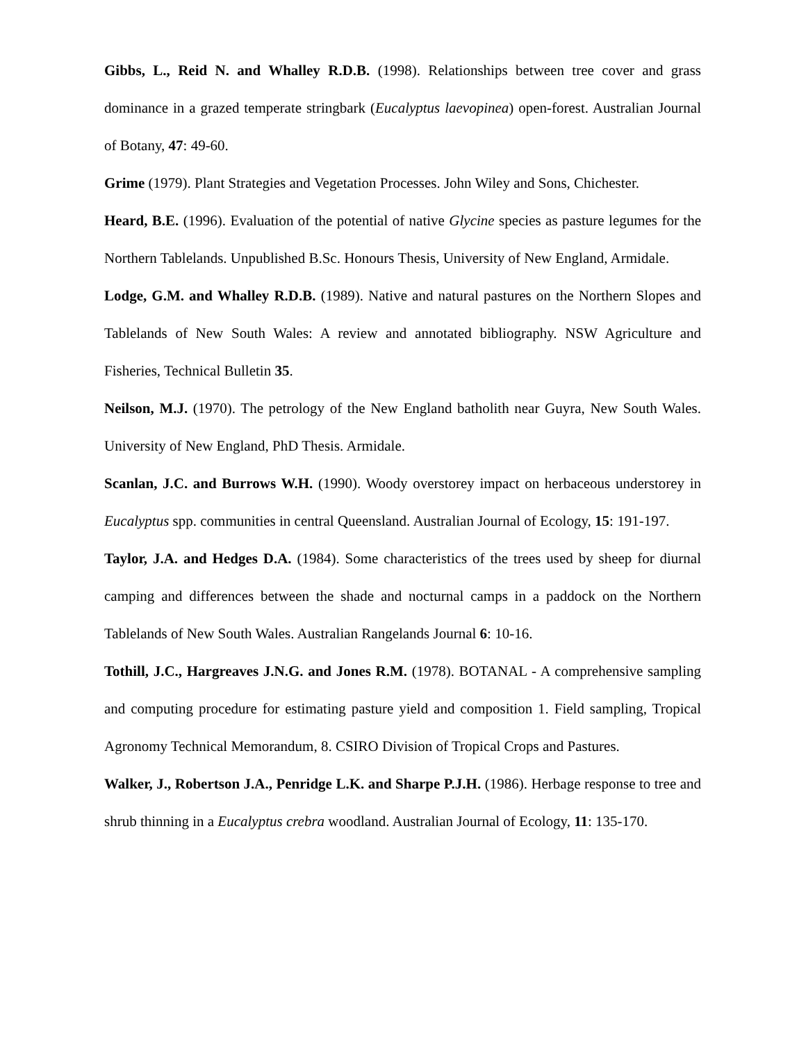Gibbs, L., Reid N. and Whalley R.D.B. (1998). Relationships between tree cover and grass dominance in a grazed temperate stringbark (Eucalyptus laevopinea) open-forest. Australian Journal of Botany, 47: 49-60.
Grime (1979). Plant Strategies and Vegetation Processes. John Wiley and Sons, Chichester.
Heard, B.E. (1996). Evaluation of the potential of native Glycine species as pasture legumes for the Northern Tablelands. Unpublished B.Sc. Honours Thesis, University of New England, Armidale.
Lodge, G.M. and Whalley R.D.B. (1989). Native and natural pastures on the Northern Slopes and Tablelands of New South Wales: A review and annotated bibliography. NSW Agriculture and Fisheries, Technical Bulletin 35.
Neilson, M.J. (1970). The petrology of the New England batholith near Guyra, New South Wales. University of New England, PhD Thesis. Armidale.
Scanlan, J.C. and Burrows W.H. (1990). Woody overstorey impact on herbaceous understorey in Eucalyptus spp. communities in central Queensland. Australian Journal of Ecology, 15: 191-197.
Taylor, J.A. and Hedges D.A. (1984). Some characteristics of the trees used by sheep for diurnal camping and differences between the shade and nocturnal camps in a paddock on the Northern Tablelands of New South Wales. Australian Rangelands Journal 6: 10-16.
Tothill, J.C., Hargreaves J.N.G. and Jones R.M. (1978). BOTANAL - A comprehensive sampling and computing procedure for estimating pasture yield and composition 1. Field sampling, Tropical Agronomy Technical Memorandum, 8. CSIRO Division of Tropical Crops and Pastures.
Walker, J., Robertson J.A., Penridge L.K. and Sharpe P.J.H. (1986). Herbage response to tree and shrub thinning in a Eucalyptus crebra woodland. Australian Journal of Ecology, 11: 135-170.